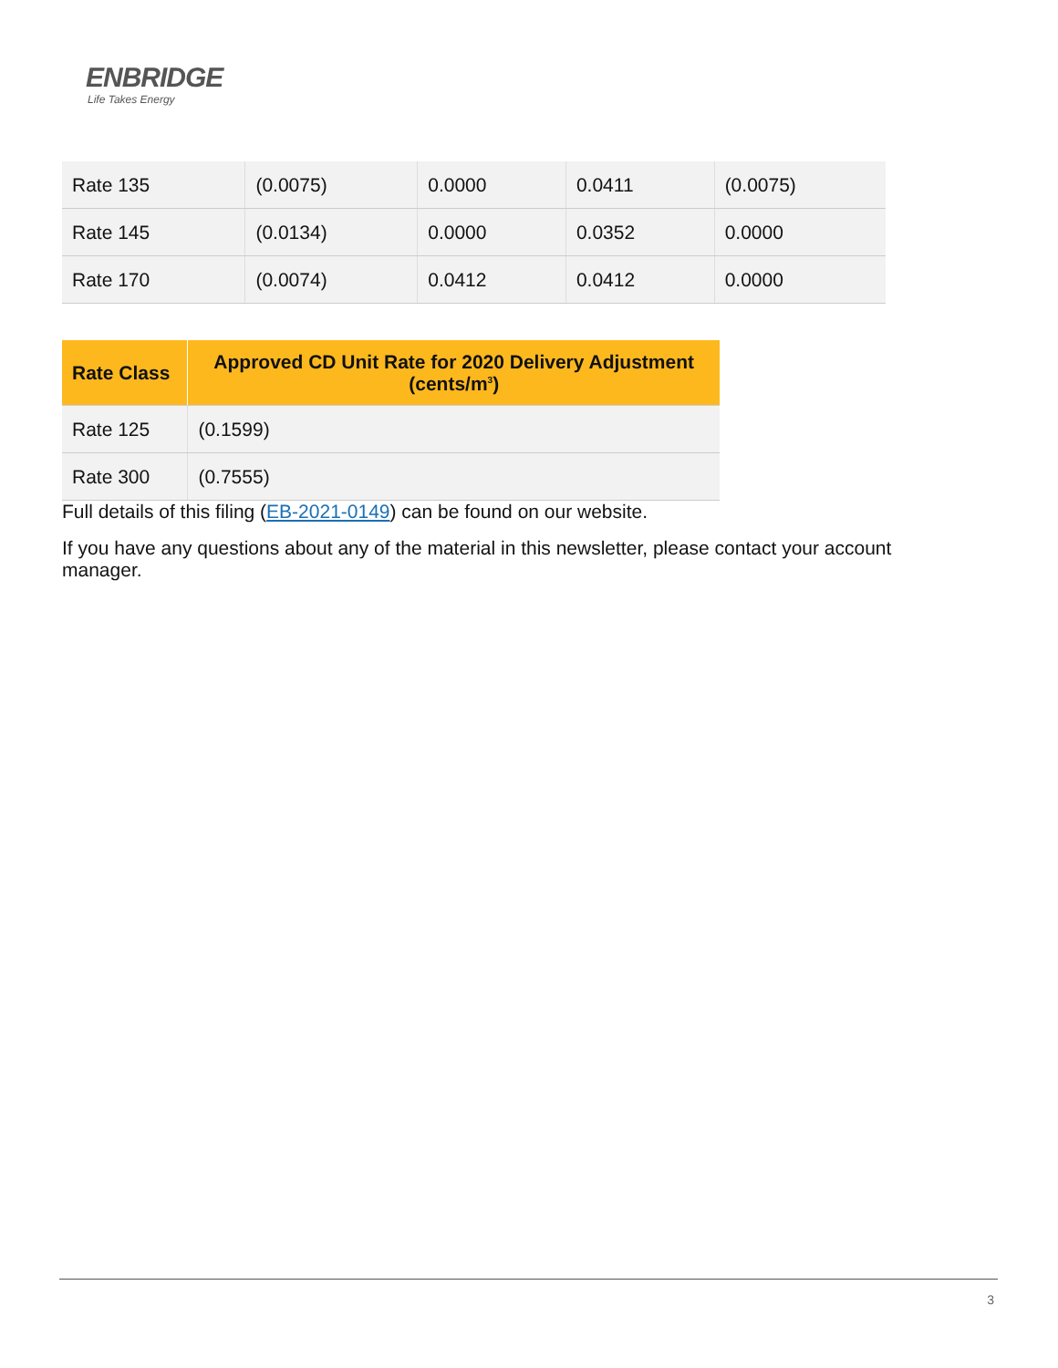ENBRIDGE
Life Takes Energy
| Rate 135 | (0.0075) | 0.0000 | 0.0411 | (0.0075) |
| Rate 145 | (0.0134) | 0.0000 | 0.0352 | 0.0000 |
| Rate 170 | (0.0074) | 0.0412 | 0.0412 | 0.0000 |
| Rate Class | Approved CD Unit Rate for 2020 Delivery Adjustment (cents/m<sup>3</sup>) |
| --- | --- |
| Rate 125 | (0.1599) |
| Rate 300 | (0.7555) |
Full details of this filing (EB-2021-0149) can be found on our website.
If you have any questions about any of the material in this newsletter, please contact your account manager.
3